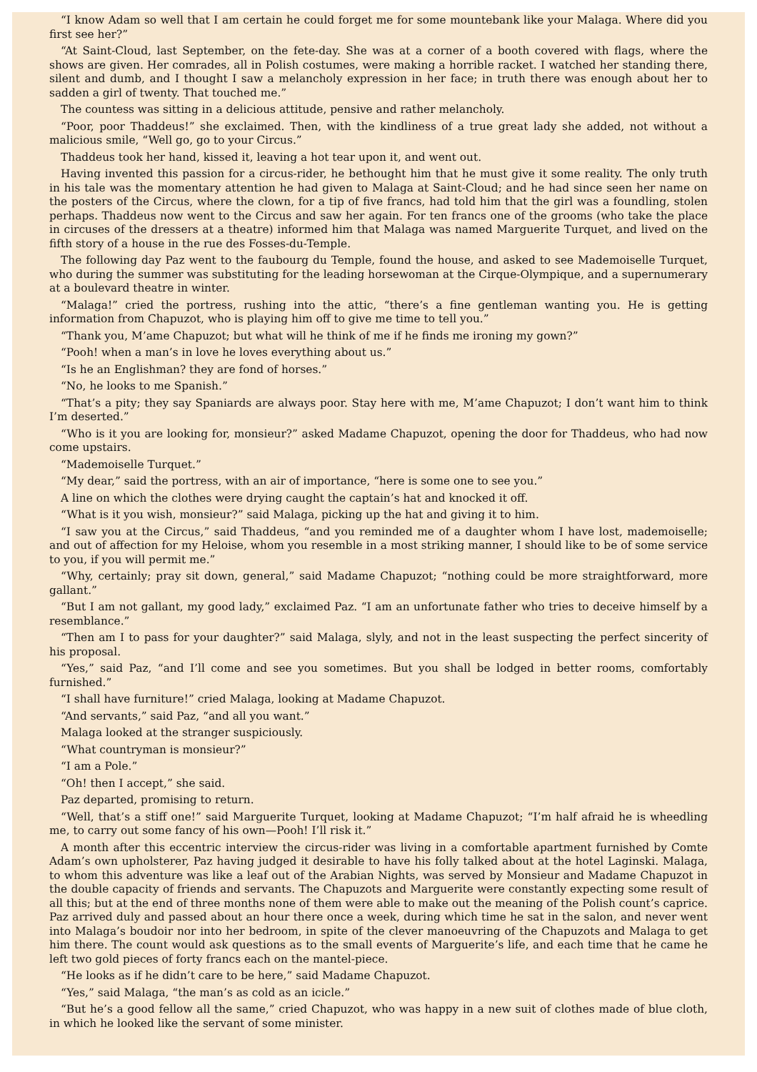“I know Adam so well that I am certain he could forget me for some mountebank like your Malaga. Where did you first see her?”
“At Saint-Cloud, last September, on the fete-day. She was at a corner of a booth covered with flags, where the shows are given. Her comrades, all in Polish costumes, were making a horrible racket. I watched her standing there, silent and dumb, and I thought I saw a melancholy expression in her face; in truth there was enough about her to sadden a girl of twenty. That touched me.”
The countess was sitting in a delicious attitude, pensive and rather melancholy.
“Poor, poor Thaddeus!” she exclaimed. Then, with the kindliness of a true great lady she added, not without a malicious smile, “Well go, go to your Circus.”
Thaddeus took her hand, kissed it, leaving a hot tear upon it, and went out.
Having invented this passion for a circus-rider, he bethought him that he must give it some reality. The only truth in his tale was the momentary attention he had given to Malaga at Saint-Cloud; and he had since seen her name on the posters of the Circus, where the clown, for a tip of five francs, had told him that the girl was a foundling, stolen perhaps. Thaddeus now went to the Circus and saw her again. For ten francs one of the grooms (who take the place in circuses of the dressers at a theatre) informed him that Malaga was named Marguerite Turquet, and lived on the fifth story of a house in the rue des Fosses-du-Temple.
The following day Paz went to the faubourg du Temple, found the house, and asked to see Mademoiselle Turquet, who during the summer was substituting for the leading horsewoman at the Cirque-Olympique, and a supernumerary at a boulevard theatre in winter.
“Malaga!” cried the portress, rushing into the attic, “there’s a fine gentleman wanting you. He is getting information from Chapuzot, who is playing him off to give me time to tell you.”
“Thank you, M’ame Chapuzot; but what will he think of me if he finds me ironing my gown?”
“Pooh! when a man’s in love he loves everything about us.”
“Is he an Englishman? they are fond of horses.”
“No, he looks to me Spanish.”
“That’s a pity; they say Spaniards are always poor. Stay here with me, M’ame Chapuzot; I don’t want him to think I’m deserted.”
“Who is it you are looking for, monsieur?” asked Madame Chapuzot, opening the door for Thaddeus, who had now come upstairs.
“Mademoiselle Turquet.”
“My dear,” said the portress, with an air of importance, “here is some one to see you.”
A line on which the clothes were drying caught the captain’s hat and knocked it off.
“What is it you wish, monsieur?” said Malaga, picking up the hat and giving it to him.
“I saw you at the Circus,” said Thaddeus, “and you reminded me of a daughter whom I have lost, mademoiselle; and out of affection for my Heloise, whom you resemble in a most striking manner, I should like to be of some service to you, if you will permit me.”
“Why, certainly; pray sit down, general,” said Madame Chapuzot; “nothing could be more straightforward, more gallant.”
“But I am not gallant, my good lady,” exclaimed Paz. “I am an unfortunate father who tries to deceive himself by a resemblance.”
“Then am I to pass for your daughter?” said Malaga, slyly, and not in the least suspecting the perfect sincerity of his proposal.
“Yes,” said Paz, “and I’ll come and see you sometimes. But you shall be lodged in better rooms, comfortably furnished.”
“I shall have furniture!” cried Malaga, looking at Madame Chapuzot.
“And servants,” said Paz, “and all you want.”
Malaga looked at the stranger suspiciously.
“What countryman is monsieur?”
“I am a Pole.”
“Oh! then I accept,” she said.
Paz departed, promising to return.
“Well, that’s a stiff one!” said Marguerite Turquet, looking at Madame Chapuzot; “I’m half afraid he is wheedling me, to carry out some fancy of his own—Pooh! I’ll risk it.”
A month after this eccentric interview the circus-rider was living in a comfortable apartment furnished by Comte Adam’s own upholsterer, Paz having judged it desirable to have his folly talked about at the hotel Laginski. Malaga, to whom this adventure was like a leaf out of the Arabian Nights, was served by Monsieur and Madame Chapuzot in the double capacity of friends and servants. The Chapuzots and Marguerite were constantly expecting some result of all this; but at the end of three months none of them were able to make out the meaning of the Polish count’s caprice. Paz arrived duly and passed about an hour there once a week, during which time he sat in the salon, and never went into Malaga’s boudoir nor into her bedroom, in spite of the clever manoeuvring of the Chapuzots and Malaga to get him there. The count would ask questions as to the small events of Marguerite’s life, and each time that he came he left two gold pieces of forty francs each on the mantel-piece.
“He looks as if he didn’t care to be here,” said Madame Chapuzot.
“Yes,” said Malaga, “the man’s as cold as an icicle.”
“But he’s a good fellow all the same,” cried Chapuzot, who was happy in a new suit of clothes made of blue cloth, in which he looked like the servant of some minister.